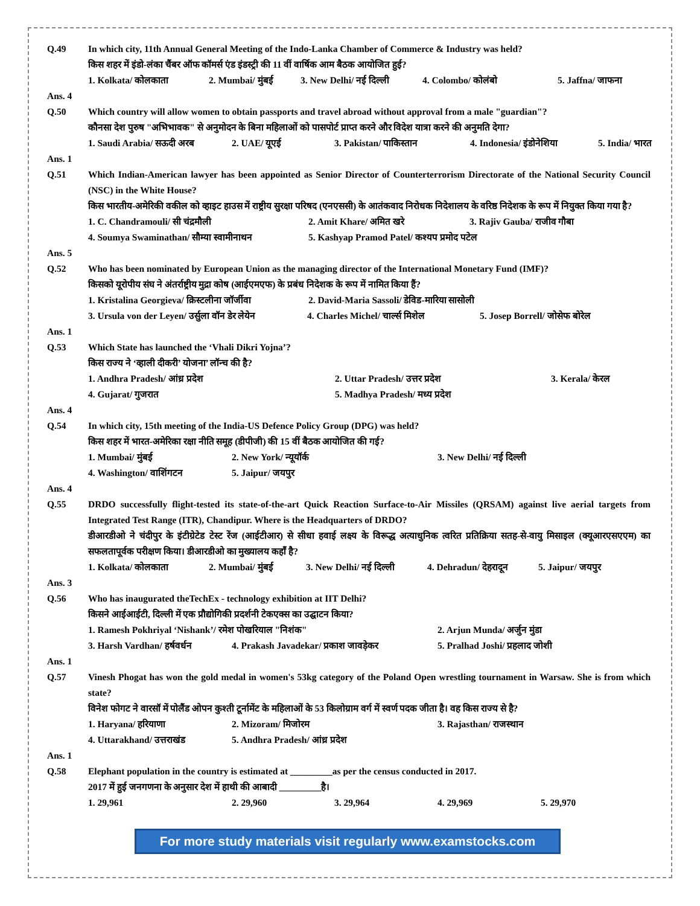Q.49 In which city, 11th Annual General Meeting of the Indo-Lanka Chamber of Commerce & Industry was held?
किस शहर में इंडो-लंका चैंबर ऑफ कॉमर्स एंड इंडस्ट्री की 11 वीं वार्षिक आम बैठक आयोजित हुई?
1. Kolkata/ कोलकाता 2. Mumbai/ मुंबई 3. New Delhi/ नई दिल्ली 4. Colombo/ कोलंबो 5. Jaffna/ जाफना
Ans. 4
Q.50 Which country will allow women to obtain passports and travel abroad without approval from a male "guardian"?
कौनसा देश पुरुष "अभिभावक" से अनुमोदन के बिना महिलाओं को पासपोर्ट प्राप्त करने और विदेश यात्रा करने की अनुमति देगा?
1. Saudi Arabia/ सऊदी अरब 2. UAE/ यूएई 3. Pakistan/ पाकिस्तान 4. Indonesia/ इंडोनेशिया 5. India/ भारत
Ans. 1
Q.51 Which Indian-American lawyer has been appointed as Senior Director of Counterterrorism Directorate of the National Security Council (NSC) in the White House?
किस भारतीय-अमेरिकी वकील को व्हाइट हाउस में राष्ट्रीय सुरक्षा परिषद (एनएससी) के आतंकवाद निरोधक निदेशालय के वरिष्ठ निदेशक के रूप में नियुक्त किया गया है?
1. C. Chandramouli/ सी चंद्रमौली 2. Amit Khare/ अमित खरे 3. Rajiv Gauba/ राजीव गौबा
4. Soumya Swaminathan/ सौम्या स्वामीनाथन 5. Kashyap Pramod Patel/ कश्यप प्रमोद पटेल
Ans. 5
Q.52 Who has been nominated by European Union as the managing director of the International Monetary Fund (IMF)?
किसको यूरोपीय संघ ने अंतर्राष्ट्रीय मुद्रा कोष (आईएमएफ) के प्रबंध निदेशक के रूप में नामित किया हैं?
1. Kristalina Georgieva/ क्रिस्टलीना जॉर्जीवा 2. David-Maria Sassoli/ डेविड-मारिया सासोली
3. Ursula von der Leyen/ उर्सुला वॉन डेर लेयेन 4. Charles Michel/ चार्ल्स मिशेल 5. Josep Borrell/ जोसेफ बोरेल
Ans. 1
Q.53 Which State has launched the ‘Vhali Dikri Yojna’?
किस राज्य ने ‘व्हाली दीकरी’ योजना’ लॉन्च की है?
1. Andhra Pradesh/ आंध्र प्रदेश 2. Uttar Pradesh/ उत्तर प्रदेश 3. Kerala/ केरल
4. Gujarat/ गुजरात 5. Madhya Pradesh/ मध्य प्रदेश
Ans. 4
Q.54 In which city, 15th meeting of the India-US Defence Policy Group (DPG) was held?
किस शहर में भारत-अमेरिका रक्षा नीति समूह (डीपीजी) की 15 वीं बैठक आयोजित की गई?
1. Mumbai/ मुंबई 2. New York/ न्यूयॉर्क 3. New Delhi/ नई दिल्ली
4. Washington/ वाशिंगटन 5. Jaipur/ जयपुर
Ans. 4
Q.55 DRDO successfully flight-tested its state-of-the-art Quick Reaction Surface-to-Air Missiles (QRSAM) against live aerial targets from Integrated Test Range (ITR), Chandipur. Where is the Headquarters of DRDO?
डीआरडीओ ने चंदीपुर के इंटीग्रेटेड टेस्ट रेंज (आईटीआर) से सीधा हवाई लक्ष्य के विरूद्ध अत्याधुनिक त्वरित प्रतिक्रिया सतह-से-वायु मिसाइल (क्यूआरएसएएम) का सफलतापूर्वक परीक्षण किया। डीआरडीओ का मुख्यालय कहाँ है?
1. Kolkata/ कोलकाता 2. Mumbai/ मुंबई 3. New Delhi/ नई दिल्ली 4. Dehradun/ देहरादून 5. Jaipur/ जयपुर
Ans. 3
Q.56 Who has inaugurated theTechEx - technology exhibition at IIT Delhi?
किसने आईआईटी, दिल्ली में एक प्रौद्योगिकी प्रदर्शनी टेकएक्स का उद्घाटन किया?
1. Ramesh Pokhriyal ‘Nishank’/ रमेश पोखरियाल "निशंक" 2. Arjun Munda/ अर्जुन मुंडा
3. Harsh Vardhan/ हर्षवर्धन 4. Prakash Javadekar/ प्रकाश जावडे़कर 5. Pralhad Joshi/ प्रहलाद जोशी
Ans. 1
Q.57 Vinesh Phogat has won the gold medal in women's 53kg category of the Poland Open wrestling tournament in Warsaw. She is from which state?
विनेश फोगट ने वारसॉ में पोलैंड ओपन कुश्ती टूर्नामेंट के महिलाओं के 53 किलोग्राम वर्ग में स्वर्ण पदक जीता है। वह किस राज्य से है?
1. Haryana/ हरियाणा 2. Mizoram/ मिजोरम 3. Rajasthan/ राजस्थान
4. Uttarakhand/ उत्तराखंड 5. Andhra Pradesh/ आंध्र प्रदेश
Ans. 1
Q.58 Elephant population in the country is estimated at _________as per the census conducted in 2017.
2017 में हुई जनगणना के अनुसार देश में हाथी की आबादी _________है।
1. 29,961 2. 29,960 3. 29,964 4. 29,969 5. 29,970
For more study materials visit regularly www.examstocks.com